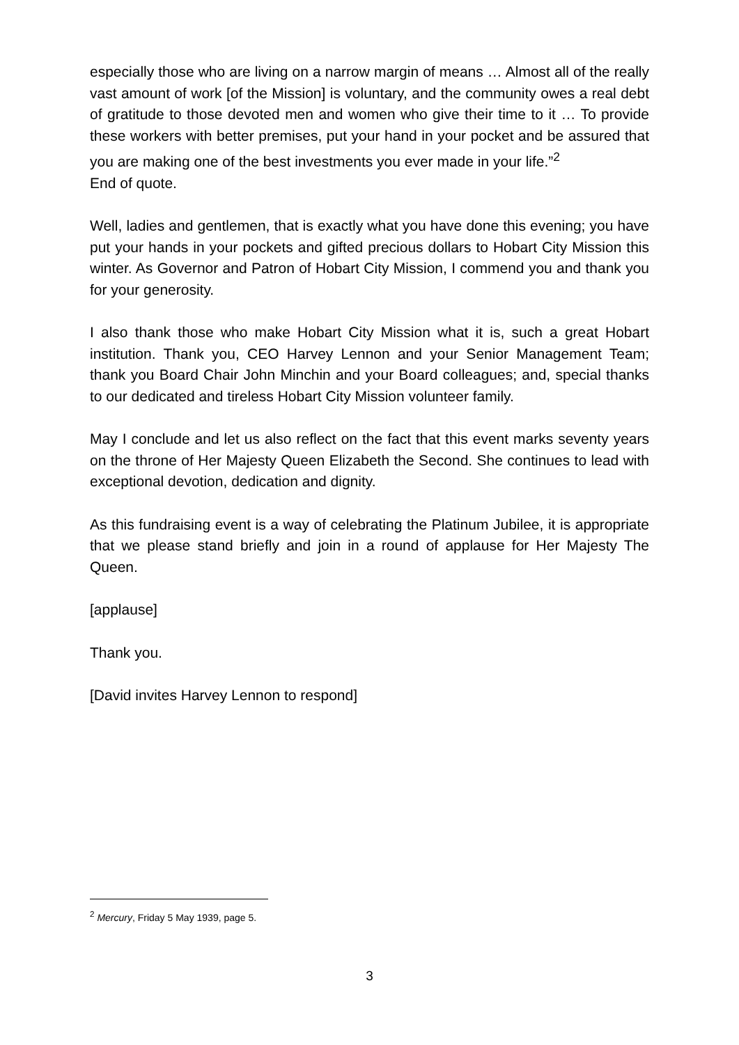especially those who are living on a narrow margin of means … Almost all of the really vast amount of work [of the Mission] is voluntary, and the community owes a real debt of gratitude to those devoted men and women who give their time to it … To provide these workers with better premises, put your hand in your pocket and be assured that you are making one of the best investments you ever made in your life.”<sup>2</sup>
End of quote.
Well, ladies and gentlemen, that is exactly what you have done this evening; you have put your hands in your pockets and gifted precious dollars to Hobart City Mission this winter. As Governor and Patron of Hobart City Mission, I commend you and thank you for your generosity.
I also thank those who make Hobart City Mission what it is, such a great Hobart institution. Thank you, CEO Harvey Lennon and your Senior Management Team; thank you Board Chair John Minchin and your Board colleagues; and, special thanks to our dedicated and tireless Hobart City Mission volunteer family.
May I conclude and let us also reflect on the fact that this event marks seventy years on the throne of Her Majesty Queen Elizabeth the Second. She continues to lead with exceptional devotion, dedication and dignity.
As this fundraising event is a way of celebrating the Platinum Jubilee, it is appropriate that we please stand briefly and join in a round of applause for Her Majesty The Queen.
[applause]
Thank you.
[David invites Harvey Lennon to respond]
<sup>2</sup> Mercury, Friday 5 May 1939, page 5.
3